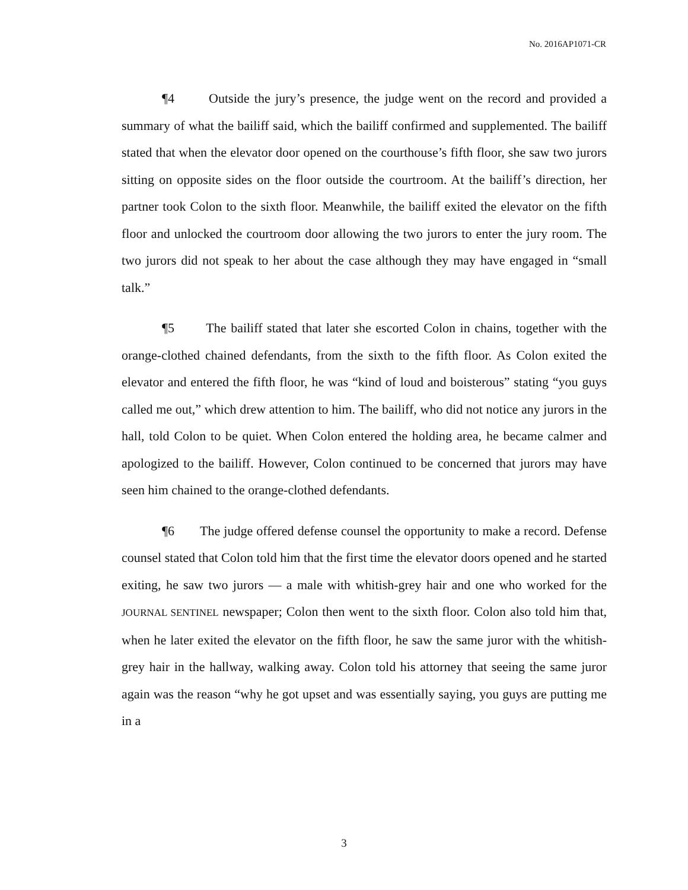No. 2016AP1071-CR
¶4 Outside the jury’s presence, the judge went on the record and provided a summary of what the bailiff said, which the bailiff confirmed and supplemented. The bailiff stated that when the elevator door opened on the courthouse’s fifth floor, she saw two jurors sitting on opposite sides on the floor outside the courtroom. At the bailiff’s direction, her partner took Colon to the sixth floor. Meanwhile, the bailiff exited the elevator on the fifth floor and unlocked the courtroom door allowing the two jurors to enter the jury room. The two jurors did not speak to her about the case although they may have engaged in “small talk.”
¶5 The bailiff stated that later she escorted Colon in chains, together with the orange-clothed chained defendants, from the sixth to the fifth floor. As Colon exited the elevator and entered the fifth floor, he was “kind of loud and boisterous” stating “you guys called me out,” which drew attention to him. The bailiff, who did not notice any jurors in the hall, told Colon to be quiet. When Colon entered the holding area, he became calmer and apologized to the bailiff. However, Colon continued to be concerned that jurors may have seen him chained to the orange-clothed defendants.
¶6 The judge offered defense counsel the opportunity to make a record. Defense counsel stated that Colon told him that the first time the elevator doors opened and he started exiting, he saw two jurors — a male with whitish-grey hair and one who worked for the JOURNAL SENTINEL newspaper; Colon then went to the sixth floor. Colon also told him that, when he later exited the elevator on the fifth floor, he saw the same juror with the whitish-grey hair in the hallway, walking away. Colon told his attorney that seeing the same juror again was the reason “why he got upset and was essentially saying, you guys are putting me in a
3